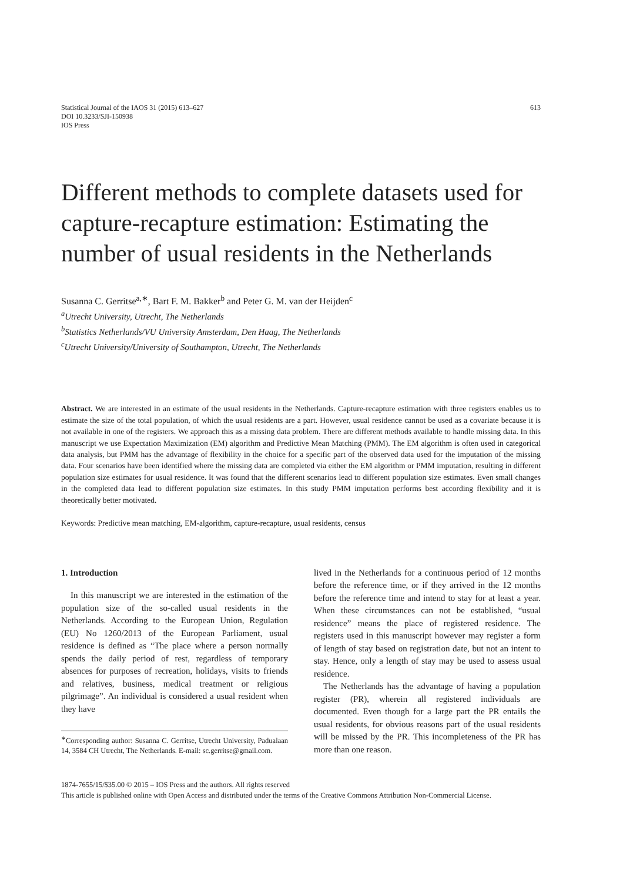Statistical Journal of the IAOS 31 (2015) 613–627
DOI 10.3233/SJI-150938
IOS Press
613
Different methods to complete datasets used for capture-recapture estimation: Estimating the number of usual residents in the Netherlands
Susanna C. Gerritse<sup>a,∗</sup>, Bart F. M. Bakker<sup>b</sup> and Peter G. M. van der Heijden<sup>c</sup>
<sup>a</sup> Utrecht University, Utrecht, The Netherlands
<sup>b</sup> Statistics Netherlands/VU University Amsterdam, Den Haag, The Netherlands
<sup>c</sup> Utrecht University/University of Southampton, Utrecht, The Netherlands
Abstract. We are interested in an estimate of the usual residents in the Netherlands. Capture-recapture estimation with three registers enables us to estimate the size of the total population, of which the usual residents are a part. However, usual residence cannot be used as a covariate because it is not available in one of the registers. We approach this as a missing data problem. There are different methods available to handle missing data. In this manuscript we use Expectation Maximization (EM) algorithm and Predictive Mean Matching (PMM). The EM algorithm is often used in categorical data analysis, but PMM has the advantage of flexibility in the choice for a specific part of the observed data used for the imputation of the missing data. Four scenarios have been identified where the missing data are completed via either the EM algorithm or PMM imputation, resulting in different population size estimates for usual residence. It was found that the different scenarios lead to different population size estimates. Even small changes in the completed data lead to different population size estimates. In this study PMM imputation performs best according flexibility and it is theoretically better motivated.
Keywords: Predictive mean matching, EM-algorithm, capture-recapture, usual residents, census
1. Introduction
In this manuscript we are interested in the estimation of the population size of the so-called usual residents in the Netherlands. According to the European Union, Regulation (EU) No 1260/2013 of the European Parliament, usual residence is defined as “The place where a person normally spends the daily period of rest, regardless of temporary absences for purposes of recreation, holidays, visits to friends and relatives, business, medical treatment or religious pilgrimage”. An individual is considered a usual resident when they have
<sup>∗</sup>Corresponding author: Susanna C. Gerritse, Utrecht University, Padualaan 14, 3584 CH Utrecht, The Netherlands. E-mail: sc.gerritse@gmail.com.
lived in the Netherlands for a continuous period of 12 months before the reference time, or if they arrived in the 12 months before the reference time and intend to stay for at least a year. When these circumstances can not be established, “usual residence” means the place of registered residence. The registers used in this manuscript however may register a form of length of stay based on registration date, but not an intent to stay. Hence, only a length of stay may be used to assess usual residence.
The Netherlands has the advantage of having a population register (PR), wherein all registered individuals are documented. Even though for a large part the PR entails the usual residents, for obvious reasons part of the usual residents will be missed by the PR. This incompleteness of the PR has more than one reason.
1874-7655/15/$35.00 © 2015 – IOS Press and the authors. All rights reserved
This article is published online with Open Access and distributed under the terms of the Creative Commons Attribution Non-Commercial License.